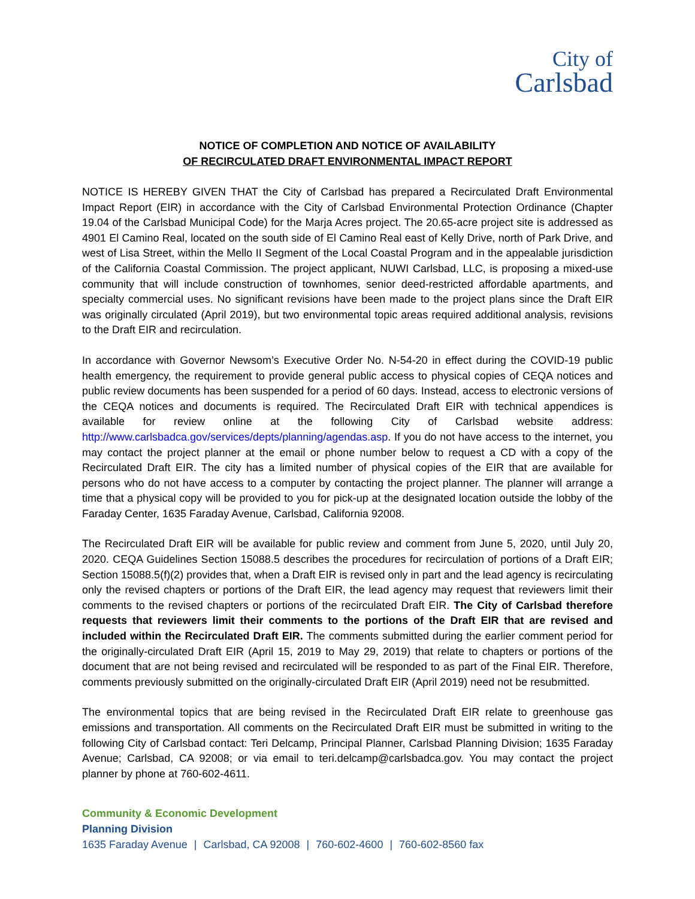City of
Carlsbad
NOTICE OF COMPLETION AND NOTICE OF AVAILABILITY
OF RECIRCULATED DRAFT ENVIRONMENTAL IMPACT REPORT
NOTICE IS HEREBY GIVEN THAT the City of Carlsbad has prepared a Recirculated Draft Environmental Impact Report (EIR) in accordance with the City of Carlsbad Environmental Protection Ordinance (Chapter 19.04 of the Carlsbad Municipal Code) for the Marja Acres project. The 20.65-acre project site is addressed as 4901 El Camino Real, located on the south side of El Camino Real east of Kelly Drive, north of Park Drive, and west of Lisa Street, within the Mello II Segment of the Local Coastal Program and in the appealable jurisdiction of the California Coastal Commission. The project applicant, NUWI Carlsbad, LLC, is proposing a mixed-use community that will include construction of townhomes, senior deed-restricted affordable apartments, and specialty commercial uses. No significant revisions have been made to the project plans since the Draft EIR was originally circulated (April 2019), but two environmental topic areas required additional analysis, revisions to the Draft EIR and recirculation.
In accordance with Governor Newsom’s Executive Order No. N-54-20 in effect during the COVID-19 public health emergency, the requirement to provide general public access to physical copies of CEQA notices and public review documents has been suspended for a period of 60 days. Instead, access to electronic versions of the CEQA notices and documents is required. The Recirculated Draft EIR with technical appendices is available for review online at the following City of Carlsbad website address: http://www.carlsbadca.gov/services/depts/planning/agendas.asp. If you do not have access to the internet, you may contact the project planner at the email or phone number below to request a CD with a copy of the Recirculated Draft EIR. The city has a limited number of physical copies of the EIR that are available for persons who do not have access to a computer by contacting the project planner. The planner will arrange a time that a physical copy will be provided to you for pick-up at the designated location outside the lobby of the Faraday Center, 1635 Faraday Avenue, Carlsbad, California 92008.
The Recirculated Draft EIR will be available for public review and comment from June 5, 2020, until July 20, 2020. CEQA Guidelines Section 15088.5 describes the procedures for recirculation of portions of a Draft EIR; Section 15088.5(f)(2) provides that, when a Draft EIR is revised only in part and the lead agency is recirculating only the revised chapters or portions of the Draft EIR, the lead agency may request that reviewers limit their comments to the revised chapters or portions of the recirculated Draft EIR. The City of Carlsbad therefore requests that reviewers limit their comments to the portions of the Draft EIR that are revised and included within the Recirculated Draft EIR. The comments submitted during the earlier comment period for the originally-circulated Draft EIR (April 15, 2019 to May 29, 2019) that relate to chapters or portions of the document that are not being revised and recirculated will be responded to as part of the Final EIR. Therefore, comments previously submitted on the originally-circulated Draft EIR (April 2019) need not be resubmitted.
The environmental topics that are being revised in the Recirculated Draft EIR relate to greenhouse gas emissions and transportation. All comments on the Recirculated Draft EIR must be submitted in writing to the following City of Carlsbad contact: Teri Delcamp, Principal Planner, Carlsbad Planning Division; 1635 Faraday Avenue; Carlsbad, CA 92008; or via email to teri.delcamp@carlsbadca.gov. You may contact the project planner by phone at 760-602-4611.
Community & Economic Development
Planning Division
1635 Faraday Avenue | Carlsbad, CA 92008 | 760-602-4600 | 760-602-8560 fax